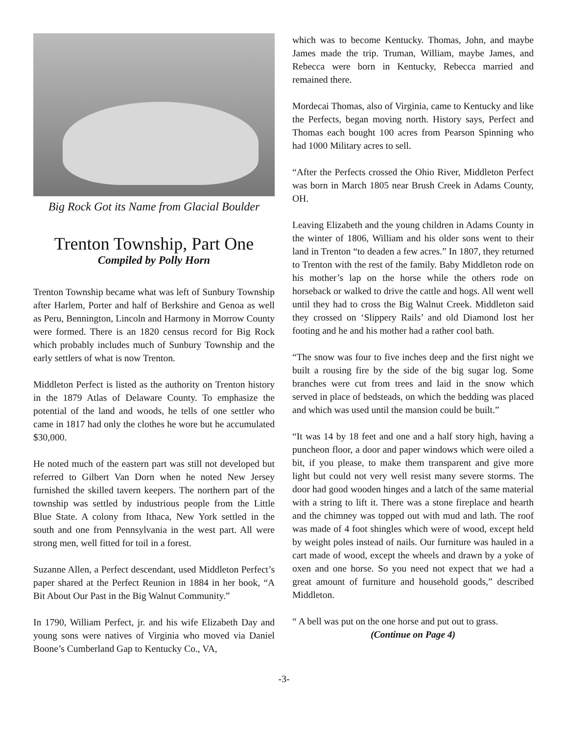Big Rock Got its Name from Glacial Boulder
Trenton Township, Part One
Compiled by Polly Horn
Trenton Township became what was left of Sunbury Township after Harlem, Porter and half of Berkshire and Genoa as well as Peru, Bennington, Lincoln and Harmony in Morrow County were formed. There is an 1820 census record for Big Rock which probably includes much of Sunbury Township and the early settlers of what is now Trenton.
Middleton Perfect is listed as the authority on Trenton history in the 1879 Atlas of Delaware County. To emphasize the potential of the land and woods, he tells of one settler who came in 1817 had only the clothes he wore but he accumulated $30,000.
He noted much of the eastern part was still not developed but referred to Gilbert Van Dorn when he noted New Jersey furnished the skilled tavern keepers. The northern part of the township was settled by industrious people from the Little Blue State. A colony from Ithaca, New York settled in the south and one from Pennsylvania in the west part. All were strong men, well fitted for toil in a forest.
Suzanne Allen, a Perfect descendant, used Middleton Perfect’s paper shared at the Perfect Reunion in 1884 in her book, “A Bit About Our Past in the Big Walnut Community.”
In 1790, William Perfect, jr. and his wife Elizabeth Day and young sons were natives of Virginia who moved via Daniel Boone’s Cumberland Gap to Kentucky Co., VA,
which was to become Kentucky. Thomas, John, and maybe James made the trip. Truman, William, maybe James, and Rebecca were born in Kentucky, Rebecca married and remained there.
Mordecai Thomas, also of Virginia, came to Kentucky and like the Perfects, began moving north. History says, Perfect and Thomas each bought 100 acres from Pearson Spinning who had 1000 Military acres to sell.
“After the Perfects crossed the Ohio River, Middleton Perfect was born in March 1805 near Brush Creek in Adams County, OH.
Leaving Elizabeth and the young children in Adams County in the winter of 1806, William and his older sons went to their land in Trenton “to deaden a few acres.” In 1807, they returned to Trenton with the rest of the family. Baby Middleton rode on his mother’s lap on the horse while the others rode on horseback or walked to drive the cattle and hogs. All went well until they had to cross the Big Walnut Creek. Middleton said they crossed on ‘Slippery Rails’ and old Diamond lost her footing and he and his mother had a rather cool bath.
“The snow was four to five inches deep and the first night we built a rousing fire by the side of the big sugar log. Some branches were cut from trees and laid in the snow which served in place of bedsteads, on which the bedding was placed and which was used until the mansion could be built.”
“It was 14 by 18 feet and one and a half story high, having a puncheon floor, a door and paper windows which were oiled a bit, if you please, to make them transparent and give more light but could not very well resist many severe storms. The door had good wooden hinges and a latch of the same material with a string to lift it. There was a stone fireplace and hearth and the chimney was topped out with mud and lath. The roof was made of 4 foot shingles which were of wood, except held by weight poles instead of nails. Our furniture was hauled in a cart made of wood, except the wheels and drawn by a yoke of oxen and one horse. So you need not expect that we had a great amount of furniture and household goods,” described Middleton.
“ A bell was put on the one horse and put out to grass.
(Continue on Page 4)
-3-